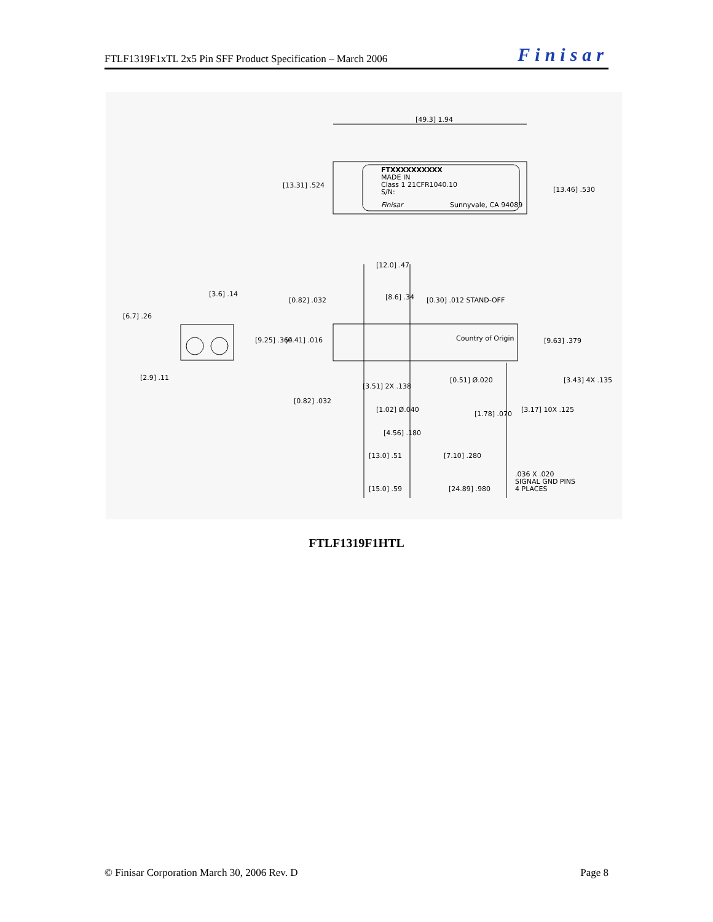FTLF1319F1xTL 2x5 Pin SFF Product Specification – March 2006 Finisar
[49.3] 1.94
FTXXXXXXXXXX
MADE IN
Class 1 21CFR1040.10
S/N:
Finisar
Sunnyvale, CA 94089
[13.31] .524
[13.46] .530
[12.0] .47
[8.6] .34
[0.30] .012 STAND-OFF
[0.82] .032
[3.6] .14
[6.7] .26
[9.25] .364
[0.41] .016
Country of Origin
[9.63] .379
[2.9] .11
[3.51] 2X .138
[0.51] Ø.020
[3.43] 4X .135
[0.82] .032
[1.02] Ø.040
[1.78] .070
[3.17] 10X .125
[4.56] .180
[13.0] .51
[7.10] .280
.036 X .020
SIGNAL GND PINS
4 PLACES
[15.0] .59
[24.89] .980
FTLF1319F1HTL
© Finisar Corporation March 30, 2006 Rev. D Page 8